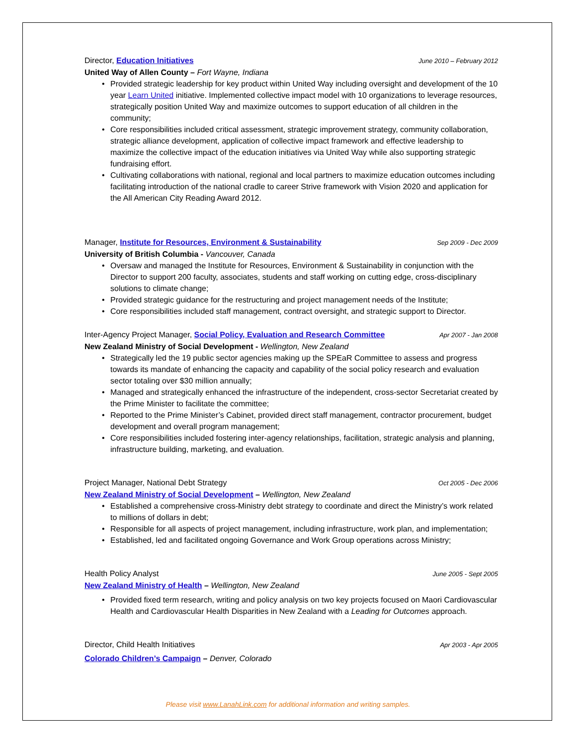Director, Education Initiatives
June 2010 – February 2012
United Way of Allen County – Fort Wayne, Indiana
• Provided strategic leadership for key product within United Way including oversight and development of the 10 year Learn United initiative. Implemented collective impact model with 10 organizations to leverage resources, strategically position United Way and maximize outcomes to support education of all children in the community;
• Core responsibilities included critical assessment, strategic improvement strategy, community collaboration, strategic alliance development, application of collective impact framework and effective leadership to maximize the collective impact of the education initiatives via United Way while also supporting strategic fundraising effort.
• Cultivating collaborations with national, regional and local partners to maximize education outcomes including facilitating introduction of the national cradle to career Strive framework with Vision 2020 and application for the All American City Reading Award 2012.
Manager, Institute for Resources, Environment & Sustainability
Sep 2009 - Dec 2009
University of British Columbia - Vancouver, Canada
• Oversaw and managed the Institute for Resources, Environment & Sustainability in conjunction with the Director to support 200 faculty, associates, students and staff working on cutting edge, cross-disciplinary solutions to climate change;
• Provided strategic guidance for the restructuring and project management needs of the Institute;
• Core responsibilities included staff management, contract oversight, and strategic support to Director.
Inter-Agency Project Manager, Social Policy, Evaluation and Research Committee
Apr 2007 - Jan 2008
New Zealand Ministry of Social Development - Wellington, New Zealand
• Strategically led the 19 public sector agencies making up the SPEaR Committee to assess and progress towards its mandate of enhancing the capacity and capability of the social policy research and evaluation sector totaling over $30 million annually;
• Managed and strategically enhanced the infrastructure of the independent, cross-sector Secretariat created by the Prime Minister to facilitate the committee;
• Reported to the Prime Minister’s Cabinet, provided direct staff management, contractor procurement, budget development and overall program management;
• Core responsibilities included fostering inter-agency relationships, facilitation, strategic analysis and planning, infrastructure building, marketing, and evaluation.
Project Manager, National Debt Strategy
Oct 2005 - Dec 2006
New Zealand Ministry of Social Development – Wellington, New Zealand
• Established a comprehensive cross-Ministry debt strategy to coordinate and direct the Ministry’s work related to millions of dollars in debt;
• Responsible for all aspects of project management, including infrastructure, work plan, and implementation;
• Established, led and facilitated ongoing Governance and Work Group operations across Ministry;
Health Policy Analyst
June 2005 - Sept 2005
New Zealand Ministry of Health – Wellington, New Zealand
• Provided fixed term research, writing and policy analysis on two key projects focused on Maori Cardiovascular Health and Cardiovascular Health Disparities in New Zealand with a Leading for Outcomes approach.
Director, Child Health Initiatives
Apr 2003 - Apr 2005
Colorado Children’s Campaign – Denver, Colorado
Please visit www.LanahLink.com for additional information and writing samples.